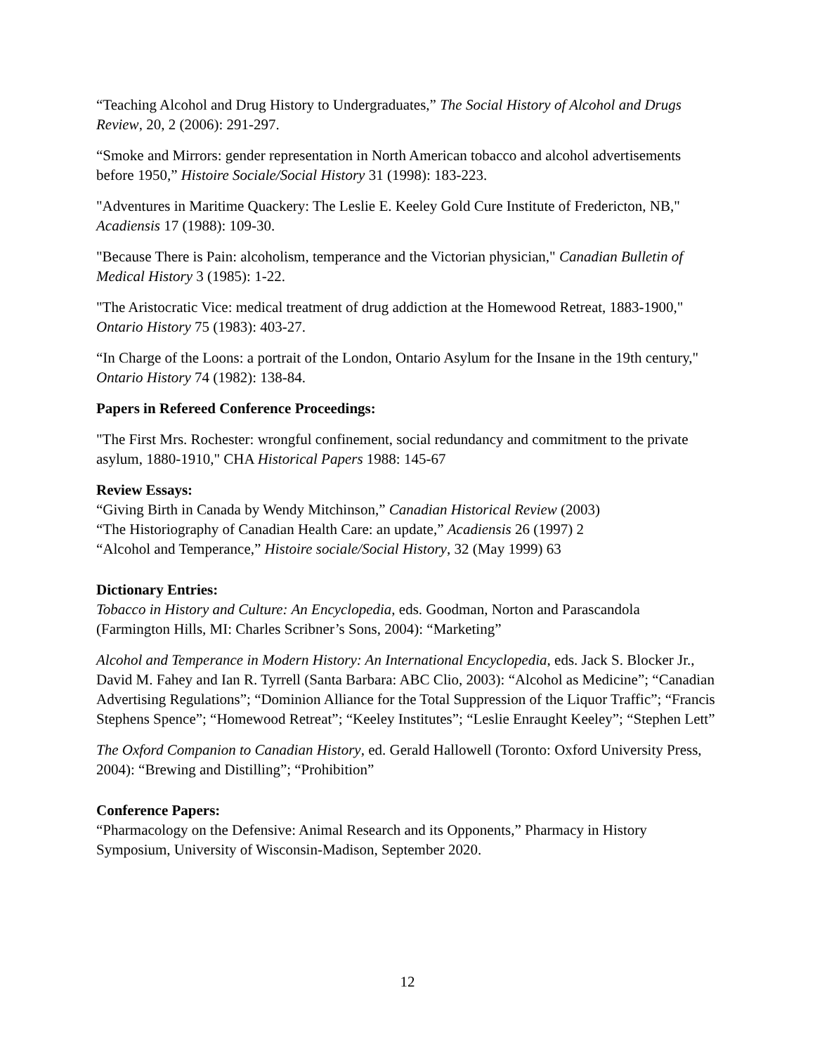“Teaching Alcohol and Drug History to Undergraduates,” The Social History of Alcohol and Drugs Review, 20, 2 (2006): 291-297.
“Smoke and Mirrors: gender representation in North American tobacco and alcohol advertisements before 1950,” Histoire Sociale/Social History 31 (1998): 183-223.
"Adventures in Maritime Quackery: The Leslie E. Keeley Gold Cure Institute of Fredericton, NB," Acadiensis 17 (1988): 109-30.
"Because There is Pain: alcoholism, temperance and the Victorian physician," Canadian Bulletin of Medical History 3 (1985): 1-22.
"The Aristocratic Vice: medical treatment of drug addiction at the Homewood Retreat, 1883-1900," Ontario History 75 (1983): 403-27.
“In Charge of the Loons: a portrait of the London, Ontario Asylum for the Insane in the 19th century," Ontario History 74 (1982): 138-84.
Papers in Refereed Conference Proceedings:
"The First Mrs. Rochester: wrongful confinement, social redundancy and commitment to the private asylum, 1880-1910," CHA Historical Papers 1988: 145-67
Review Essays:
“Giving Birth in Canada by Wendy Mitchinson,” Canadian Historical Review (2003)
“The Historiography of Canadian Health Care: an update,” Acadiensis 26 (1997) 2
“Alcohol and Temperance,” Histoire sociale/Social History, 32 (May 1999) 63
Dictionary Entries:
Tobacco in History and Culture: An Encyclopedia, eds. Goodman, Norton and Parascandola (Farmington Hills, MI: Charles Scribner’s Sons, 2004): “Marketing”
Alcohol and Temperance in Modern History: An International Encyclopedia, eds. Jack S. Blocker Jr., David M. Fahey and Ian R. Tyrrell (Santa Barbara: ABC Clio, 2003): “Alcohol as Medicine”; “Canadian Advertising Regulations”; “Dominion Alliance for the Total Suppression of the Liquor Traffic”; “Francis Stephens Spence”; “Homewood Retreat”; “Keeley Institutes”; “Leslie Enraught Keeley”; “Stephen Lett”
The Oxford Companion to Canadian History, ed. Gerald Hallowell (Toronto: Oxford University Press, 2004): “Brewing and Distilling”; “Prohibition”
Conference Papers:
“Pharmacology on the Defensive: Animal Research and its Opponents,” Pharmacy in History Symposium, University of Wisconsin-Madison, September 2020.
12